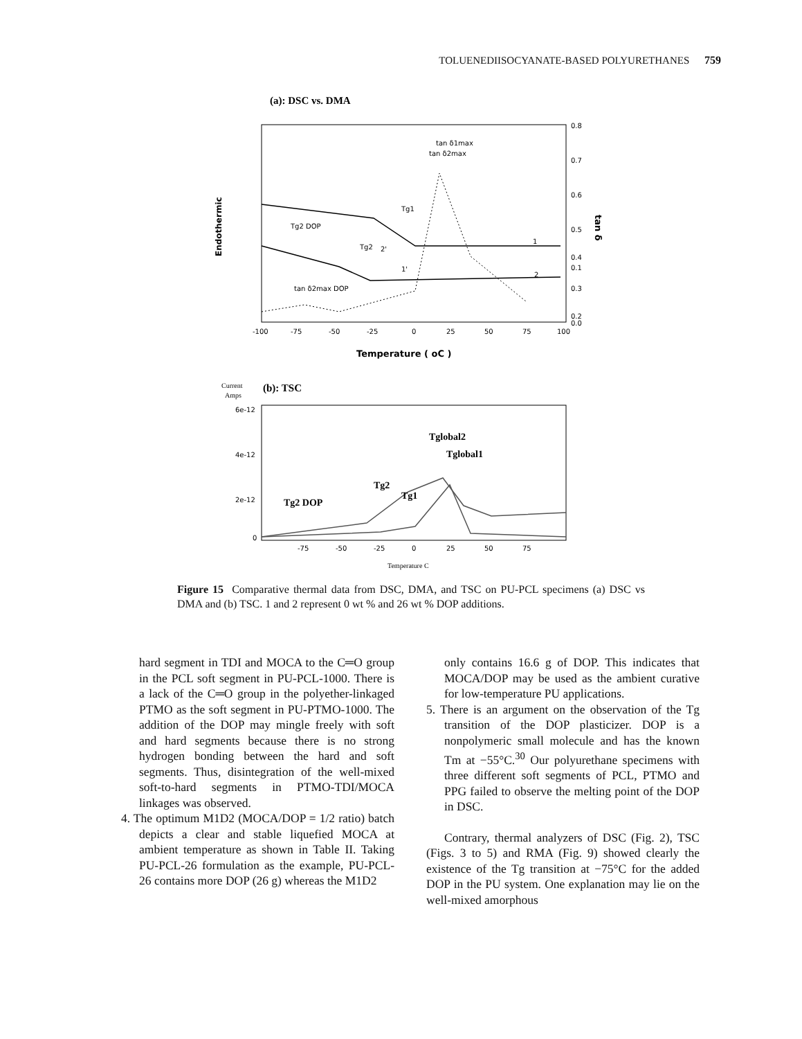TOLUENEDIISOCYANATE-BASED POLYURETHANES 759
(a): DSC vs. DMA
Endothermic
tan δ
Tg2 DOP
Tg1
Tg2
tan δ1max
tan δ2max
tan δ2max DOP
1
2
2'
1'
0.8
0.7
0.6
0.5
0.4
0.3
0.2
0.1
0.0
-100
-75
-50
-25
0
25
50
75
100
Temperature ( oC )
Current
Amps
(b): TSC
6e-12
4e-12
2e-12
0
Tg2 DOP
Tg2
Tg1
Tglobal2
Tglobal1
-75
-50
-25
0
25
50
75
Temperature C
Figure 15 Comparative thermal data from DSC, DMA, and TSC on PU-PCL specimens (a) DSC vs DMA and (b) TSC. 1 and 2 represent 0 wt % and 26 wt % DOP additions.
hard segment in TDI and MOCA to the C═O group in the PCL soft segment in PU-PCL-1000. There is a lack of the C═O group in the polyether-linkaged PTMO as the soft segment in PU-PTMO-1000. The addition of the DOP may mingle freely with soft and hard segments because there is no strong hydrogen bonding between the hard and soft segments. Thus, disintegration of the well-mixed soft-to-hard segments in PTMO-TDI/MOCA linkages was observed.
4. The optimum M1D2 (MOCA/DOP = 1/2 ratio) batch depicts a clear and stable liquefied MOCA at ambient temperature as shown in Table II. Taking PU-PCL-26 formulation as the example, PU-PCL-26 contains more DOP (26 g) whereas the M1D2
only contains 16.6 g of DOP. This indicates that MOCA/DOP may be used as the ambient curative for low-temperature PU applications.
5. There is an argument on the observation of the Tg transition of the DOP plasticizer. DOP is a nonpolymeric small molecule and has the known Tm at −55°C.<sup>30</sup> Our polyurethane specimens with three different soft segments of PCL, PTMO and PPG failed to observe the melting point of the DOP in DSC.
Contrary, thermal analyzers of DSC (Fig. 2), TSC (Figs. 3 to 5) and RMA (Fig. 9) showed clearly the existence of the Tg transition at −75°C for the added DOP in the PU system. One explanation may lie on the well-mixed amorphous